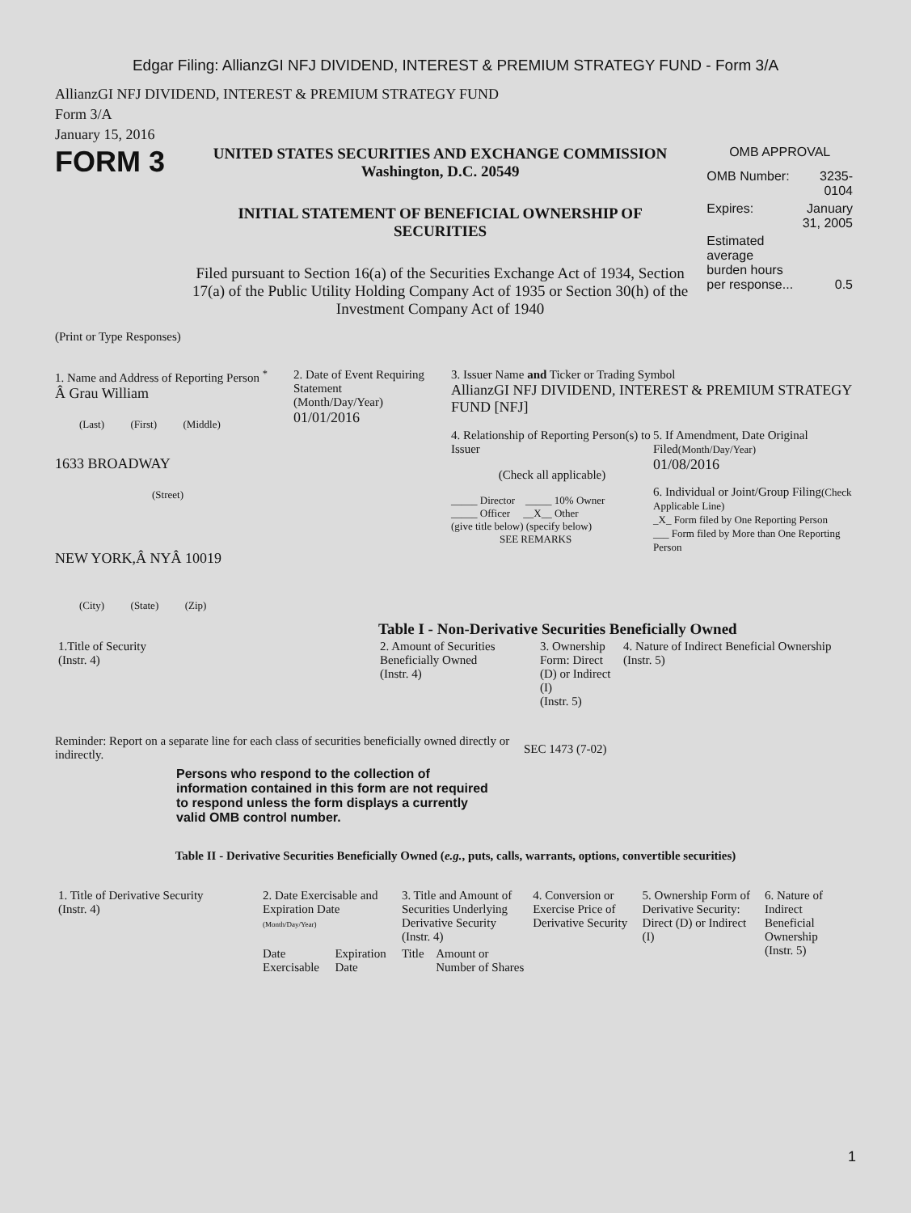Edgar Filing: AllianzGI NFJ DIVIDEND, INTEREST & PREMIUM STRATEGY FUND - Form 3/A
AllianzGI NFJ DIVIDEND, INTEREST & PREMIUM STRATEGY FUND
Form 3/A
January 15, 2016
FORM 3
UNITED STATES SECURITIES AND EXCHANGE COMMISSION
Washington, D.C. 20549
INITIAL STATEMENT OF BENEFICIAL OWNERSHIP OF SECURITIES
Filed pursuant to Section 16(a) of the Securities Exchange Act of 1934, Section 17(a) of the Public Utility Holding Company Act of 1935 or Section 30(h) of the Investment Company Act of 1940
OMB APPROVAL
| OMB Number: | 3235-0104 |
| Expires: | January 31, 2005 |
| Estimated average burden hours per response... | 0.5 |
(Print or Type Responses)
1. Name and Address of Reporting Person <sup>*</sup>
Â Grau William
(Last) (First) (Middle)
1633 BROADWAY
(Street)
NEW YORK,Â NYÂ 10019
(City) (State) (Zip)
2. Date of Event Requiring Statement
(Month/Day/Year)
01/01/2016
3. Issuer Name and Ticker or Trading Symbol
AllianzGI NFJ DIVIDEND, INTEREST & PREMIUM STRATEGY FUND [NFJ]
4. Relationship of Reporting Person(s) to Issuer
(Check all applicable)
_____ Director _____ 10% Owner
_____ Officer __X__ Other
(give title below) (specify below)
SEE REMARKS
5. If Amendment, Date Original Filed(Month/Day/Year)
01/08/2016
6. Individual or Joint/Group Filing(Check Applicable Line)
_X_ Form filed by One Reporting Person
___ Form filed by More than One Reporting Person
Table I - Non-Derivative Securities Beneficially Owned
| 1.Title of Security (Instr. 4) | 2. Amount of Securities Beneficially Owned (Instr. 4) | 3. Ownership Form: Direct (D) or Indirect (I) (Instr. 5) | 4. Nature of Indirect Beneficial Ownership (Instr. 5) |
| --- | --- | --- | --- |
Reminder: Report on a separate line for each class of securities beneficially owned directly or indirectly.
SEC 1473 (7-02)
Persons who respond to the collection of information contained in this form are not required to respond unless the form displays a currently valid OMB control number.
Table II - Derivative Securities Beneficially Owned (e.g., puts, calls, warrants, options, convertible securities)
| 1. Title of Derivative Security (Instr. 4) | 2. Date Exercisable and Expiration Date (Month/Day/Year) | | 3. Title and Amount of Securities Underlying Derivative Security (Instr. 4) | | 4. Conversion or Exercise Price of Derivative Security | 5. Ownership Form of Derivative Security: Direct (D) or Indirect (I) | 6. Nature of Indirect Beneficial Ownership (Instr. 5) |
| --- | --- | --- | --- | --- | --- | --- | --- |
| | Date Exercisable | Expiration Date | Title | Amount or Number of Shares | | | |
1